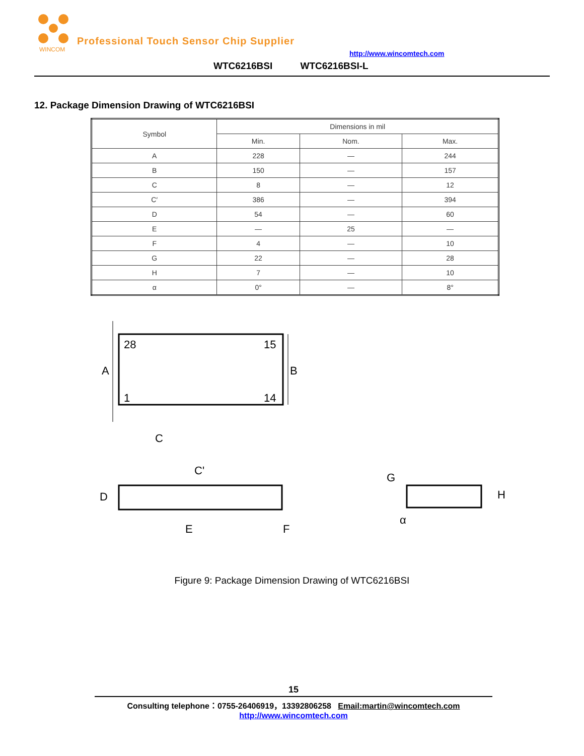WINCOM
Professional Touch Sensor Chip Supplier
http://www.wincomtech.com
WTC6216BSI WTC6216BSI-L
12. Package Dimension Drawing of WTC6216BSI
| Symbol | Dimensions in mil | | |
| --- | --- | --- | --- |
| | Min. | Nom. | Max. |
| A | 228 | — | 244 |
| B | 150 | — | 157 |
| C | 8 | — | 12 |
| C′ | 386 | — | 394 |
| D | 54 | — | 60 |
| E | — | 25 | — |
| F | 4 | — | 10 |
| G | 22 | — | 28 |
| H | 7 | — | 10 |
| α | 0° | — | 8° |
28
15
1
14
A
B
C
C'
D
E
F
G
H
α
Figure 9: Package Dimension Drawing of WTC6216BSI
15
Consulting telephone：0755-26406919，13392806258 Email:martin@wincomtech.com
http://www.wincomtech.com